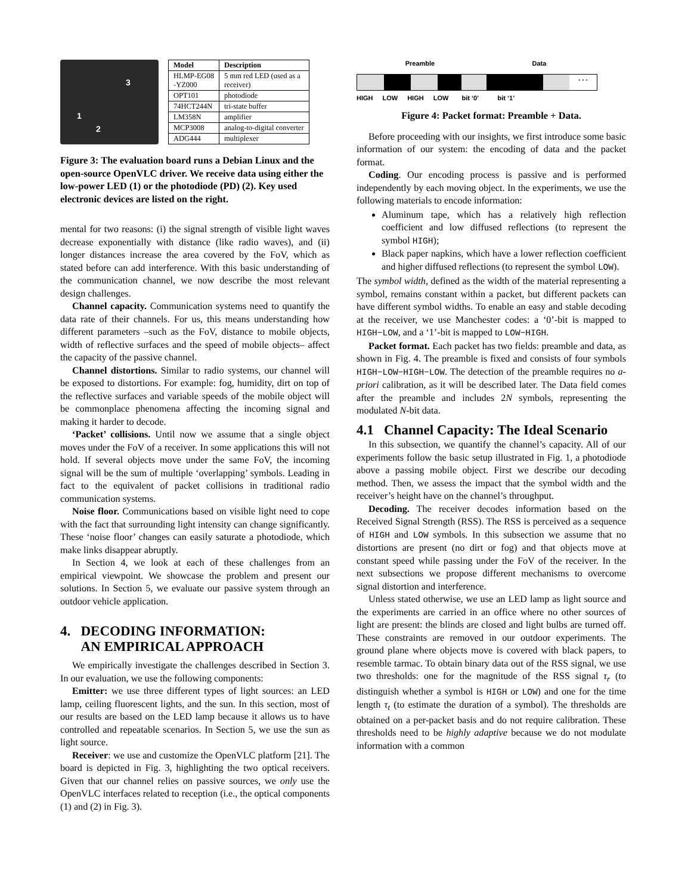3
1
2
| Model | Description |
| --- | --- |
| HLMP-EG08 -YZ000 | 5 mm red LED (used as a receiver) |
| OPT101 | photodiode |
| 74HCT244N | tri-state buffer |
| LM358N | amplifier |
| MCP3008 | analog-to-digital converter |
| ADG444 | multiplexer |
Figure 3: The evaluation board runs a Debian Linux and the open-source OpenVLC driver. We receive data using either the low-power LED (1) or the photodiode (PD) (2). Key used electronic devices are listed on the right.
mental for two reasons: (i) the signal strength of visible light waves decrease exponentially with distance (like radio waves), and (ii) longer distances increase the area covered by the FoV, which as stated before can add interference. With this basic understanding of the communication channel, we now describe the most relevant design challenges.
Channel capacity. Communication systems need to quantify the data rate of their channels. For us, this means understanding how different parameters –such as the FoV, distance to mobile objects, width of reflective surfaces and the speed of mobile objects– affect the capacity of the passive channel.
Channel distortions. Similar to radio systems, our channel will be exposed to distortions. For example: fog, humidity, dirt on top of the reflective surfaces and variable speeds of the mobile object will be commonplace phenomena affecting the incoming signal and making it harder to decode.
‘Packet’ collisions. Until now we assume that a single object moves under the FoV of a receiver. In some applications this will not hold. If several objects move under the same FoV, the incoming signal will be the sum of multiple ‘overlapping’ symbols. Leading in fact to the equivalent of packet collisions in traditional radio communication systems.
Noise floor. Communications based on visible light need to cope with the fact that surrounding light intensity can change significantly. These ‘noise floor’ changes can easily saturate a photodiode, which make links disappear abruptly.
In Section 4, we look at each of these challenges from an empirical viewpoint. We showcase the problem and present our solutions. In Section 5, we evaluate our passive system through an outdoor vehicle application.
4. DECODING INFORMATION:
AN EMPIRICAL APPROACH
We empirically investigate the challenges described in Section 3. In our evaluation, we use the following components:
Emitter: we use three different types of light sources: an LED lamp, ceiling fluorescent lights, and the sun. In this section, most of our results are based on the LED lamp because it allows us to have controlled and repeatable scenarios. In Section 5, we use the sun as light source.
Receiver: we use and customize the OpenVLC platform [21]. The board is depicted in Fig. 3, highlighting the two optical receivers. Given that our channel relies on passive sources, we only use the OpenVLC interfaces related to reception (i.e., the optical components (1) and (2) in Fig. 3).
Preamble Data
. . .
HIGH LOW HIGH LOW bit ‘0’ bit ‘1’
Figure 4: Packet format: Preamble + Data.
Before proceeding with our insights, we first introduce some basic information of our system: the encoding of data and the packet format.
Coding. Our encoding process is passive and is performed independently by each moving object. In the experiments, we use the following materials to encode information:
Aluminum tape, which has a relatively high reflection coefficient and low diffused reflections (to represent the symbol HIGH);
Black paper napkins, which have a lower reflection coefficient and higher diffused reflections (to represent the symbol LOW).
The symbol width, defined as the width of the material representing a symbol, remains constant within a packet, but different packets can have different symbol widths. To enable an easy and stable decoding at the receiver, we use Manchester codes: a ‘0’-bit is mapped to HIGH−LOW, and a ‘1’-bit is mapped to LOW−HIGH.
Packet format. Each packet has two fields: preamble and data, as shown in Fig. 4. The preamble is fixed and consists of four symbols HIGH−LOW−HIGH−LOW. The detection of the preamble requires no a-priori calibration, as it will be described later. The Data field comes after the preamble and includes 2N symbols, representing the modulated N-bit data.
4.1 Channel Capacity: The Ideal Scenario
In this subsection, we quantify the channel’s capacity. All of our experiments follow the basic setup illustrated in Fig. 1, a photodiode above a passing mobile object. First we describe our decoding method. Then, we assess the impact that the symbol width and the receiver’s height have on the channel’s throughput.
Decoding. The receiver decodes information based on the Received Signal Strength (RSS). The RSS is perceived as a sequence of HIGH and LOW symbols. In this subsection we assume that no distortions are present (no dirt or fog) and that objects move at constant speed while passing under the FoV of the receiver. In the next subsections we propose different mechanisms to overcome signal distortion and interference.
Unless stated otherwise, we use an LED lamp as light source and the experiments are carried in an office where no other sources of light are present: the blinds are closed and light bulbs are turned off. These constraints are removed in our outdoor experiments. The ground plane where objects move is covered with black papers, to resemble tarmac. To obtain binary data out of the RSS signal, we use two thresholds: one for the magnitude of the RSS signal τ<sub>r</sub> (to distinguish whether a symbol is HIGH or LOW) and one for the time length τ<sub>t</sub> (to estimate the duration of a symbol). The thresholds are obtained on a per-packet basis and do not require calibration. These thresholds need to be highly adaptive because we do not modulate information with a common